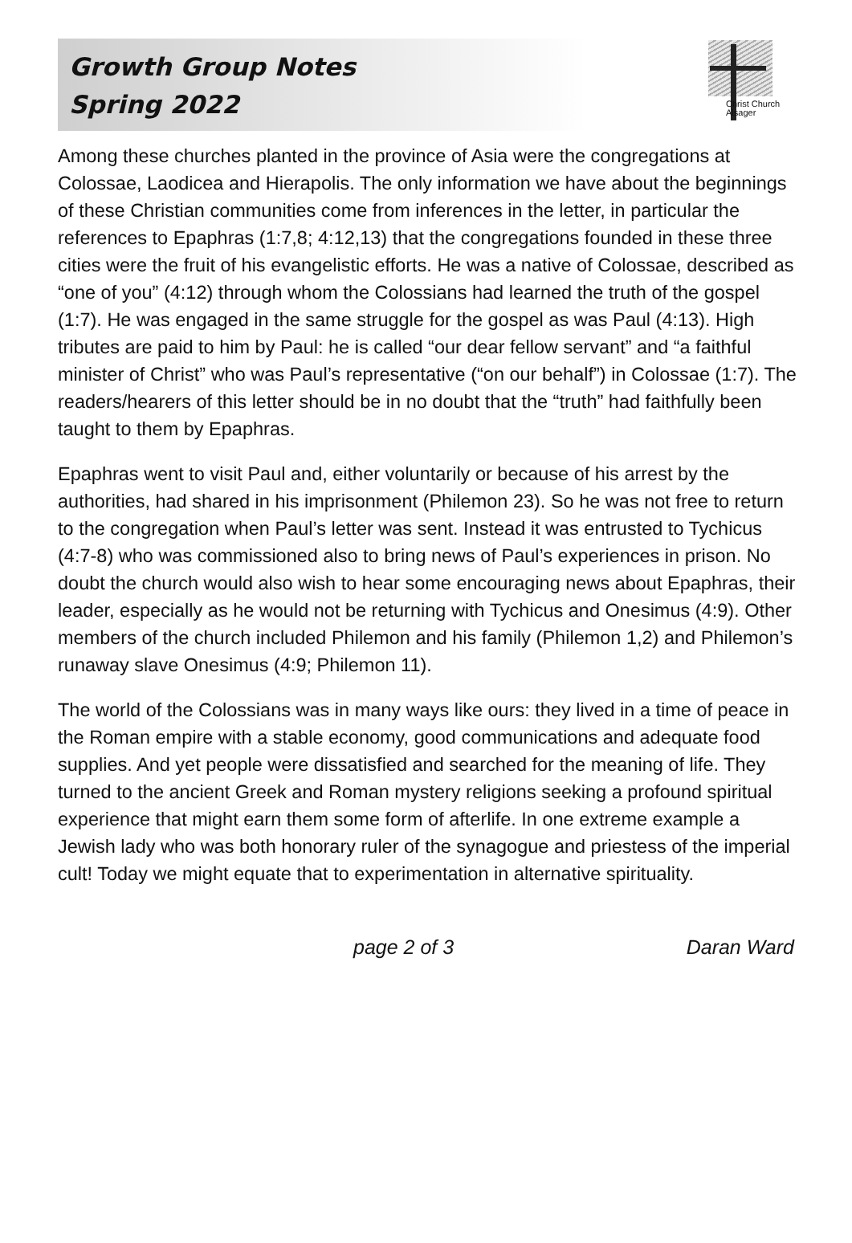Growth Group Notes
Spring 2022
Christ Church
Alsager
Among these churches planted in the province of Asia were the congregations at Colossae, Laodicea and Hierapolis. The only information we have about the beginnings of these Christian communities come from inferences in the letter, in particular the references to Epaphras (1:7,8; 4:12,13) that the congregations founded in these three cities were the fruit of his evangelistic efforts. He was a native of Colossae, described as “one of you” (4:12) through whom the Colossians had learned the truth of the gospel (1:7). He was engaged in the same struggle for the gospel as was Paul (4:13). High tributes are paid to him by Paul: he is called “our dear fellow servant” and “a faithful minister of Christ” who was Paul’s representative (“on our behalf”) in Colossae (1:7). The readers/hearers of this letter should be in no doubt that the “truth” had faithfully been taught to them by Epaphras.
Epaphras went to visit Paul and, either voluntarily or because of his arrest by the authorities, had shared in his imprisonment (Philemon 23). So he was not free to return to the congregation when Paul’s letter was sent. Instead it was entrusted to Tychicus (4:7-8) who was commissioned also to bring news of Paul’s experiences in prison. No doubt the church would also wish to hear some encouraging news about Epaphras, their leader, especially as he would not be returning with Tychicus and Onesimus (4:9). Other members of the church included Philemon and his family (Philemon 1,2) and Philemon’s runaway slave Onesimus (4:9; Philemon 11).
The world of the Colossians was in many ways like ours: they lived in a time of peace in the Roman empire with a stable economy, good communications and adequate food supplies. And yet people were dissatisfied and searched for the meaning of life. They turned to the ancient Greek and Roman mystery religions seeking a profound spiritual experience that might earn them some form of afterlife. In one extreme example a Jewish lady who was both honorary ruler of the synagogue and priestess of the imperial cult! Today we might equate that to experimentation in alternative spirituality.
page 2 of 3 Daran Ward